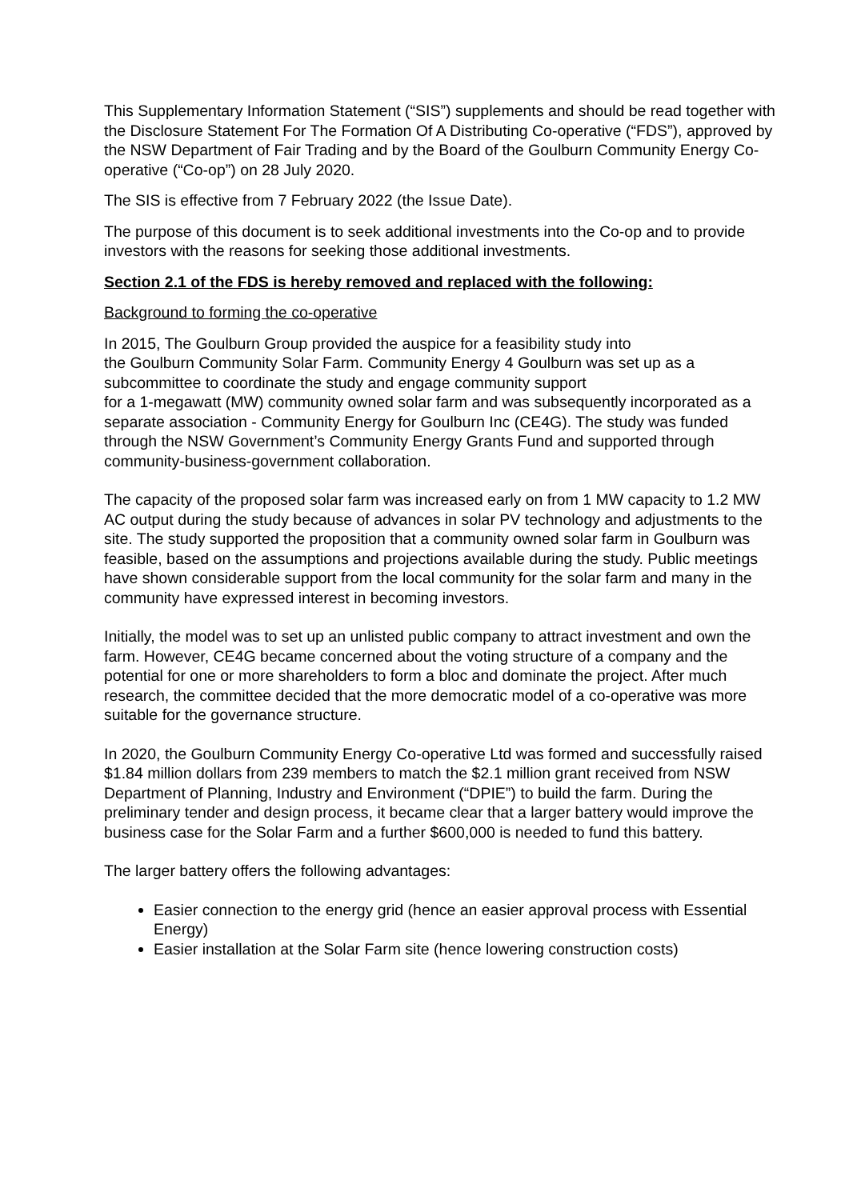This Supplementary Information Statement (“SIS”) supplements and should be read together with the Disclosure Statement For The Formation Of A Distributing Co-operative (“FDS”), approved by the NSW Department of Fair Trading and by the Board of the Goulburn Community Energy Co-operative (“Co-op”) on 28 July 2020.
The SIS is effective from 7 February 2022 (the Issue Date).
The purpose of this document is to seek additional investments into the Co-op and to provide investors with the reasons for seeking those additional investments.
Section 2.1 of the FDS is hereby removed and replaced with the following:
Background to forming the co-operative
In 2015, The Goulburn Group provided the auspice for a feasibility study into
the Goulburn Community Solar Farm. Community Energy 4 Goulburn was set up as a subcommittee to coordinate the study and engage community support
for a 1-megawatt (MW) community owned solar farm and was subsequently incorporated as a separate association - Community Energy for Goulburn Inc (CE4G). The study was funded through the NSW Government’s Community Energy Grants Fund and supported through community-business-government collaboration.
The capacity of the proposed solar farm was increased early on from 1 MW capacity to 1.2 MW AC output during the study because of advances in solar PV technology and adjustments to the site. The study supported the proposition that a community owned solar farm in Goulburn was feasible, based on the assumptions and projections available during the study. Public meetings have shown considerable support from the local community for the solar farm and many in the community have expressed interest in becoming investors.
Initially, the model was to set up an unlisted public company to attract investment and own the farm. However, CE4G became concerned about the voting structure of a company and the potential for one or more shareholders to form a bloc and dominate the project. After much research, the committee decided that the more democratic model of a co-operative was more suitable for the governance structure.
In 2020, the Goulburn Community Energy Co-operative Ltd was formed and successfully raised $1.84 million dollars from 239 members to match the $2.1 million grant received from NSW Department of Planning, Industry and Environment (“DPIE”) to build the farm. During the preliminary tender and design process, it became clear that a larger battery would improve the business case for the Solar Farm and a further $600,000 is needed to fund this battery.
The larger battery offers the following advantages:
Easier connection to the energy grid (hence an easier approval process with Essential Energy)
Easier installation at the Solar Farm site (hence lowering construction costs)